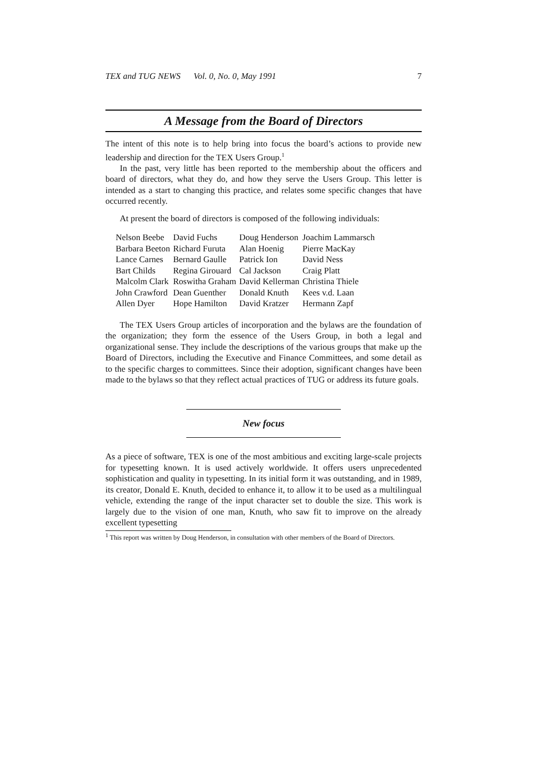TEX and TUG NEWS Vol. 0, No. 0, May 1991 7
A Message from the Board of Directors
The intent of this note is to help bring into focus the board’s actions to provide new leadership and direction for the TEX Users Group.<sup>1</sup>
In the past, very little has been reported to the membership about the officers and board of directors, what they do, and how they serve the Users Group. This letter is intended as a start to changing this practice, and relates some specific changes that have occurred recently.
At present the board of directors is composed of the following individuals:
| Nelson Beebe | David Fuchs | Doug Henderson | Joachim Lammarsch |
| Barbara Beeton | Richard Furuta | Alan Hoenig | Pierre MacKay |
| Lance Carnes | Bernard Gaulle | Patrick Ion | David Ness |
| Bart Childs | Regina Girouard | Cal Jackson | Craig Platt |
| Malcolm Clark | Roswitha Graham | David Kellerman | Christina Thiele |
| John Crawford | Dean Guenther | Donald Knuth | Kees v.d. Laan |
| Allen Dyer | Hope Hamilton | David Kratzer | Hermann Zapf |
The TEX Users Group articles of incorporation and the bylaws are the foundation of the organization; they form the essence of the Users Group, in both a legal and organizational sense. They include the descriptions of the various groups that make up the Board of Directors, including the Executive and Finance Committees, and some detail as to the specific charges to committees. Since their adoption, significant changes have been made to the bylaws so that they reflect actual practices of TUG or address its future goals.
New focus
As a piece of software, TEX is one of the most ambitious and exciting large-scale projects for typesetting known. It is used actively worldwide. It offers users unprecedented sophistication and quality in typesetting. In its initial form it was outstanding, and in 1989, its creator, Donald E. Knuth, decided to enhance it, to allow it to be used as a multilingual vehicle, extending the range of the input character set to double the size. This work is largely due to the vision of one man, Knuth, who saw fit to improve on the already excellent typesetting
<sup>1</sup> This report was written by Doug Henderson, in consultation with other members of the Board of Directors.